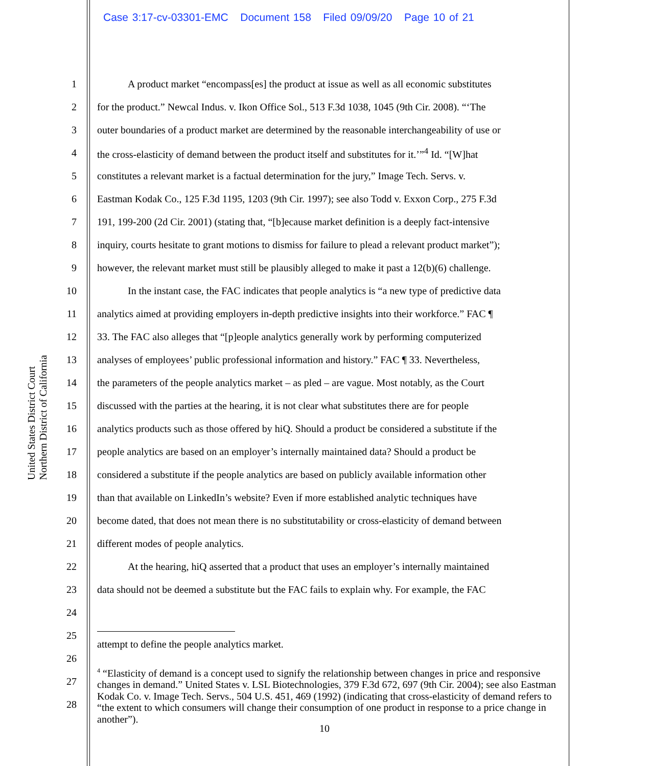Case 3:17-cv-03301-EMC Document 158 Filed 09/09/20 Page 10 of 21
United States District Court
Northern District of California
1   A product market “encompass[es] the product at issue as well as all economic substitutes
2 for the product.” Newcal Indus. v. Ikon Office Sol., 513 F.3d 1038, 1045 (9th Cir. 2008). “‘The
3 outer boundaries of a product market are determined by the reasonable interchangeability of use or
4 the cross-elasticity of demand between the product itself and substitutes for it.’”<sup>4</sup> Id. “[W]hat
5 constitutes a relevant market is a factual determination for the jury,” Image Tech. Servs. v.
6 Eastman Kodak Co., 125 F.3d 1195, 1203 (9th Cir. 1997); see also Todd v. Exxon Corp., 275 F.3d
7 191, 199-200 (2d Cir. 2001) (stating that, “[b]ecause market definition is a deeply fact-intensive
8 inquiry, courts hesitate to grant motions to dismiss for failure to plead a relevant product market”);
9 however, the relevant market must still be plausibly alleged to make it past a 12(b)(6) challenge.
10   In the instant case, the FAC indicates that people analytics is “a new type of predictive data
11 analytics aimed at providing employers in-depth predictive insights into their workforce.” FAC ¶
12 33. The FAC also alleges that “[p]eople analytics generally work by performing computerized
13 analyses of employees’ public professional information and history.” FAC ¶ 33. Nevertheless,
14 the parameters of the people analytics market – as pled – are vague. Most notably, as the Court
15 discussed with the parties at the hearing, it is not clear what substitutes there are for people
16 analytics products such as those offered by hiQ. Should a product be considered a substitute if the
17 people analytics are based on an employer’s internally maintained data? Should a product be
18 considered a substitute if the people analytics are based on publicly available information other
19 than that available on LinkedIn’s website? Even if more established analytic techniques have
20 become dated, that does not mean there is no substitutability or cross-elasticity of demand between
21 different modes of people analytics.
22   At the hearing, hiQ asserted that a product that uses an employer’s internally maintained
23 data should not be deemed a substitute but the FAC fails to explain why. For example, the FAC
24
25
26
27
28
attempt to define the people analytics market.
<sup>4</sup> “Elasticity of demand is a concept used to signify the relationship between changes in price and responsive changes in demand.” United States v. LSL Biotechnologies, 379 F.3d 672, 697 (9th Cir. 2004); see also Eastman Kodak Co. v. Image Tech. Servs., 504 U.S. 451, 469 (1992) (indicating that cross-elasticity of demand refers to “the extent to which consumers will change their consumption of one product in response to a price change in another”).
10